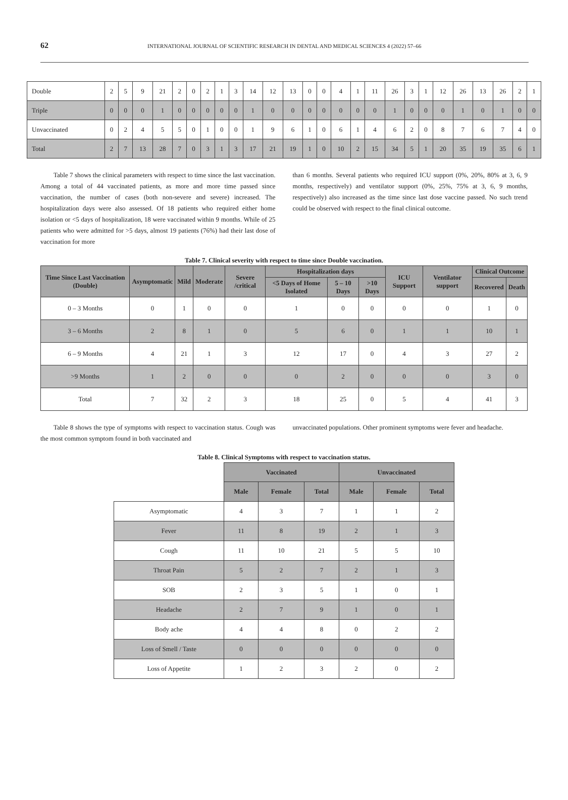62 INTERNATIONAL JOURNAL OF SCIENTIFIC RESEARCH IN DENTAL AND MEDICAL SCIENCES 4 (2022) 57–66
| Double | 2 | 5 | 9 | 21 | 2 | 0 | 2 | 1 | 3 | 14 | 12 | 13 | 0 | 0 | 4 | 1 | 11 | 26 | 3 | 1 | 12 | 26 | 13 | 26 | 2 | 1 |
| Triple | 0 | 0 | 0 | 1 | 0 | 0 | 0 | 0 | 0 | 1 | 0 | 0 | 0 | 0 | 0 | 0 | 0 | 1 | 0 | 0 | 0 | 1 | 0 | 1 | 0 | 0 |
| Unvaccinated | 0 | 2 | 4 | 5 | 5 | 0 | 1 | 0 | 0 | 1 | 9 | 6 | 1 | 0 | 6 | 1 | 4 | 6 | 2 | 0 | 8 | 7 | 6 | 7 | 4 | 0 |
| Total | 2 | 7 | 13 | 28 | 7 | 0 | 3 | 1 | 3 | 17 | 21 | 19 | 1 | 0 | 10 | 2 | 15 | 34 | 5 | 1 | 20 | 35 | 19 | 35 | 6 | 1 |
Table 7 shows the clinical parameters with respect to time since the last vaccination. Among a total of 44 vaccinated patients, as more and more time passed since vaccination, the number of cases (both non-severe and severe) increased. The hospitalization days were also assessed. Of 18 patients who required either home isolation or <5 days of hospitalization, 18 were vaccinated within 9 months. While of 25 patients who were admitted for >5 days, almost 19 patients (76%) had their last dose of vaccination for more
than 6 months. Several patients who required ICU support (0%, 20%, 80% at 3, 6, 9 months, respectively) and ventilator support (0%, 25%, 75% at 3, 6, 9 months, respectively) also increased as the time since last dose vaccine passed. No such trend could be observed with respect to the final clinical outcome.
Table 7. Clinical severity with respect to time since Double vaccination.
| Time Since Last Vaccination (Double) | Asymptomatic | Mild | Moderate | Severe /critical | Hospitalization days | | | ICU Support | Ventilator support | Clinical Outcome | |
| --- | --- | --- | --- | --- | --- | --- | --- | --- | --- | --- | --- |
| | | | | | <5 Days of Home Isolated | 5 – 10 Days | >10 Days | | | Recovered | Death |
| 0 – 3 Months | 0 | 1 | 0 | 0 | 1 | 0 | 0 | 0 | 0 | 1 | 0 |
| 3 – 6 Months | 2 | 8 | 1 | 0 | 5 | 6 | 0 | 1 | 1 | 10 | 1 |
| 6 – 9 Months | 4 | 21 | 1 | 3 | 12 | 17 | 0 | 4 | 3 | 27 | 2 |
| >9 Months | 1 | 2 | 0 | 0 | 0 | 2 | 0 | 0 | 0 | 3 | 0 |
| Total | 7 | 32 | 2 | 3 | 18 | 25 | 0 | 5 | 4 | 41 | 3 |
Table 8 shows the type of symptoms with respect to vaccination status. Cough was the most common symptom found in both vaccinated and
unvaccinated populations. Other prominent symptoms were fever and headache.
Table 8. Clinical Symptoms with respect to vaccination status.
| | Vaccinated | | | Unvaccinated | | |
| | Male | Female | Total | Male | Female | Total |
| Asymptomatic | 4 | 3 | 7 | 1 | 1 | 2 |
| Fever | 11 | 8 | 19 | 2 | 1 | 3 |
| Cough | 11 | 10 | 21 | 5 | 5 | 10 |
| Throat Pain | 5 | 2 | 7 | 2 | 1 | 3 |
| SOB | 2 | 3 | 5 | 1 | 0 | 1 |
| Headache | 2 | 7 | 9 | 1 | 0 | 1 |
| Body ache | 4 | 4 | 8 | 0 | 2 | 2 |
| Loss of Smell / Taste | 0 | 0 | 0 | 0 | 0 | 0 |
| Loss of Appetite | 1 | 2 | 3 | 2 | 0 | 2 |